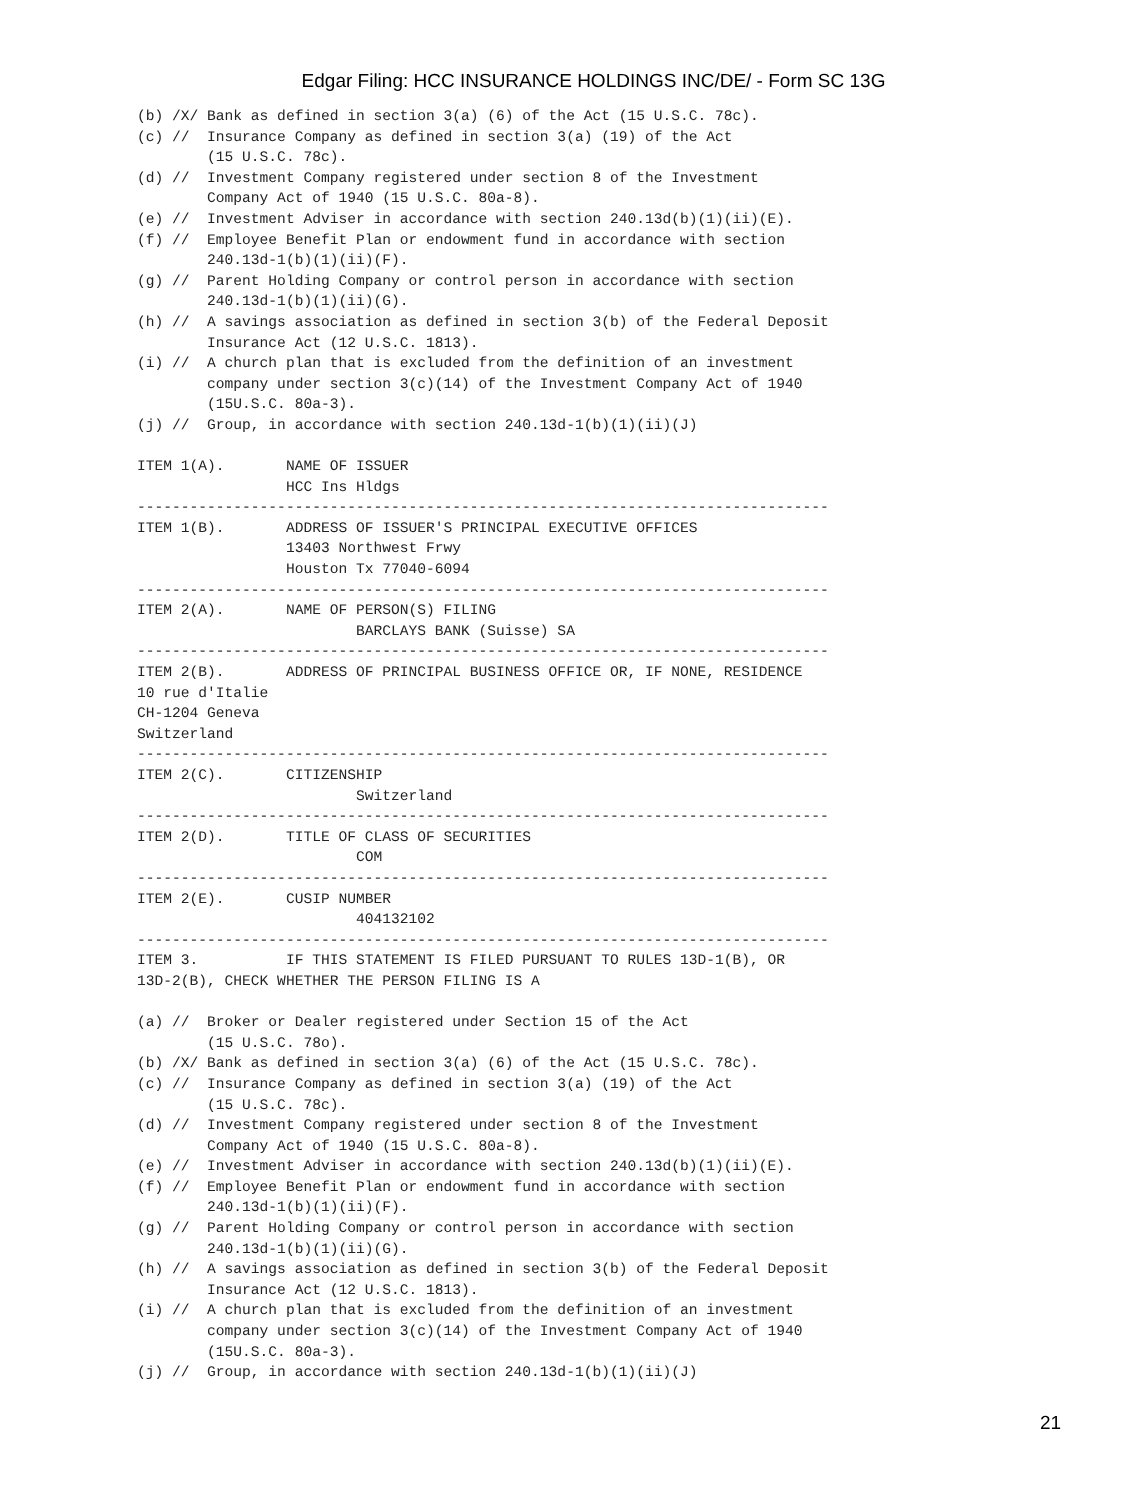Edgar Filing: HCC INSURANCE HOLDINGS INC/DE/ - Form SC 13G
(b) /X/ Bank as defined in section 3(a) (6) of the Act (15 U.S.C. 78c).
(c) //  Insurance Company as defined in section 3(a) (19) of the Act
        (15 U.S.C. 78c).
(d) //  Investment Company registered under section 8 of the Investment
        Company Act of 1940 (15 U.S.C. 80a-8).
(e) //  Investment Adviser in accordance with section 240.13d(b)(1)(ii)(E).
(f) //  Employee Benefit Plan or endowment fund in accordance with section
        240.13d-1(b)(1)(ii)(F).
(g) //  Parent Holding Company or control person in accordance with section
        240.13d-1(b)(1)(ii)(G).
(h) //  A savings association as defined in section 3(b) of the Federal Deposit
        Insurance Act (12 U.S.C. 1813).
(i) //  A church plan that is excluded from the definition of an investment
        company under section 3(c)(14) of the Investment Company Act of 1940
        (15U.S.C. 80a-3).
(j) //  Group, in accordance with section 240.13d-1(b)(1)(ii)(J)

ITEM 1(A).       NAME OF ISSUER
                 HCC Ins Hldgs
-------------------------------------------------------------------------------
ITEM 1(B).       ADDRESS OF ISSUER'S PRINCIPAL EXECUTIVE OFFICES
                 13403 Northwest Frwy
                 Houston Tx 77040-6094
-------------------------------------------------------------------------------
ITEM 2(A).       NAME OF PERSON(S) FILING
                         BARCLAYS BANK (Suisse) SA
-------------------------------------------------------------------------------
ITEM 2(B).       ADDRESS OF PRINCIPAL BUSINESS OFFICE OR, IF NONE, RESIDENCE
10 rue d'Italie
CH-1204 Geneva
Switzerland
-------------------------------------------------------------------------------
ITEM 2(C).       CITIZENSHIP
                         Switzerland
-------------------------------------------------------------------------------
ITEM 2(D).       TITLE OF CLASS OF SECURITIES
                         COM
-------------------------------------------------------------------------------
ITEM 2(E).       CUSIP NUMBER
                         404132102
-------------------------------------------------------------------------------
ITEM 3.          IF THIS STATEMENT IS FILED PURSUANT TO RULES 13D-1(B), OR
13D-2(B), CHECK WHETHER THE PERSON FILING IS A

(a) //  Broker or Dealer registered under Section 15 of the Act
        (15 U.S.C. 78o).
(b) /X/ Bank as defined in section 3(a) (6) of the Act (15 U.S.C. 78c).
(c) //  Insurance Company as defined in section 3(a) (19) of the Act
        (15 U.S.C. 78c).
(d) //  Investment Company registered under section 8 of the Investment
        Company Act of 1940 (15 U.S.C. 80a-8).
(e) //  Investment Adviser in accordance with section 240.13d(b)(1)(ii)(E).
(f) //  Employee Benefit Plan or endowment fund in accordance with section
        240.13d-1(b)(1)(ii)(F).
(g) //  Parent Holding Company or control person in accordance with section
        240.13d-1(b)(1)(ii)(G).
(h) //  A savings association as defined in section 3(b) of the Federal Deposit
        Insurance Act (12 U.S.C. 1813).
(i) //  A church plan that is excluded from the definition of an investment
        company under section 3(c)(14) of the Investment Company Act of 1940
        (15U.S.C. 80a-3).
(j) //  Group, in accordance with section 240.13d-1(b)(1)(ii)(J)
21